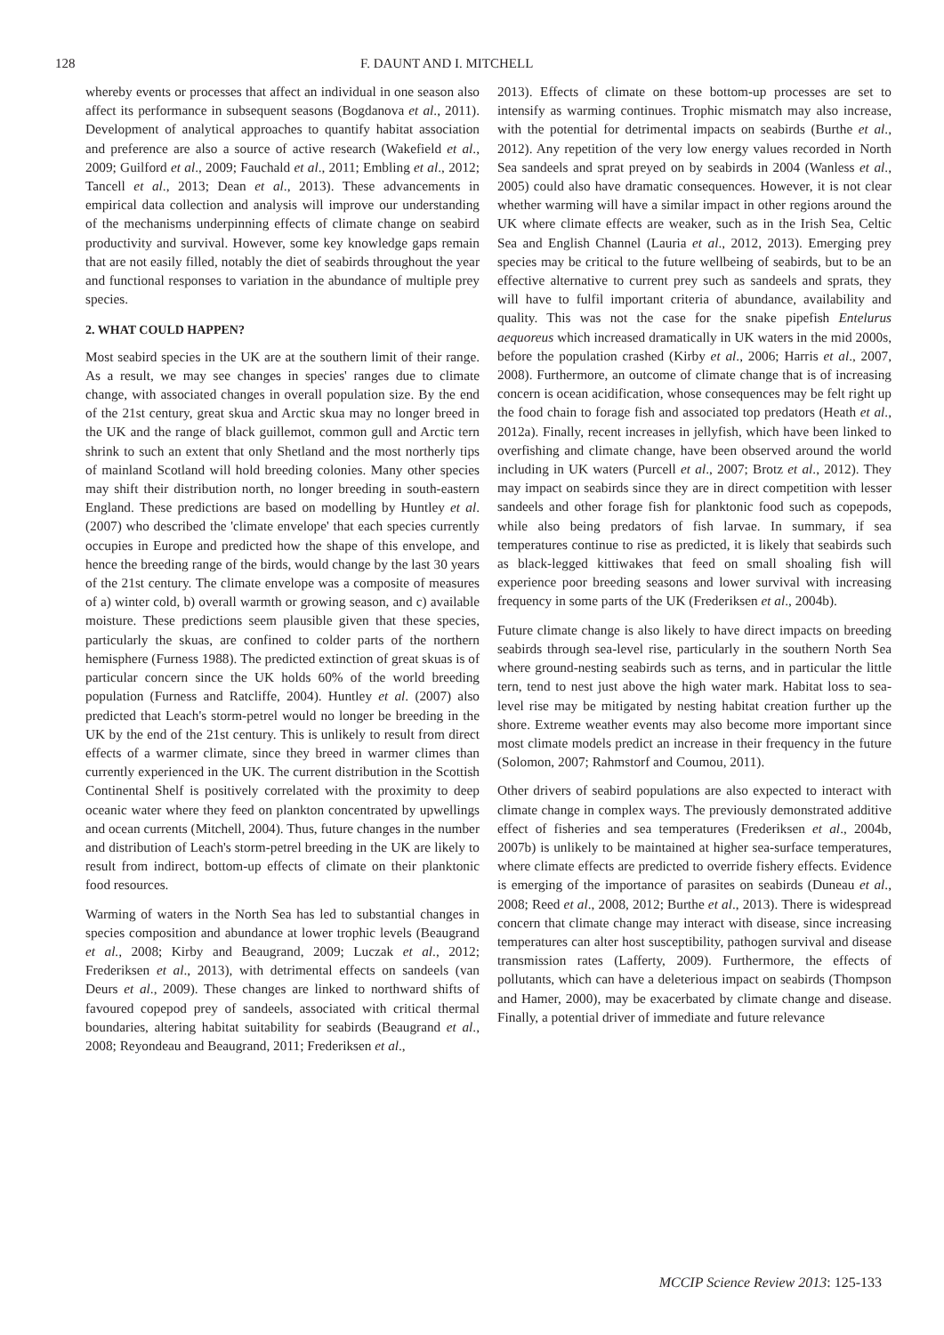128 F. DAUNT AND I. MITCHELL
whereby events or processes that affect an individual in one season also affect its performance in subsequent seasons (Bogdanova et al., 2011). Development of analytical approaches to quantify habitat association and preference are also a source of active research (Wakefield et al., 2009; Guilford et al., 2009; Fauchald et al., 2011; Embling et al., 2012; Tancell et al., 2013; Dean et al., 2013). These advancements in empirical data collection and analysis will improve our understanding of the mechanisms underpinning effects of climate change on seabird productivity and survival. However, some key knowledge gaps remain that are not easily filled, notably the diet of seabirds throughout the year and functional responses to variation in the abundance of multiple prey species.
2. WHAT COULD HAPPEN?
Most seabird species in the UK are at the southern limit of their range. As a result, we may see changes in species' ranges due to climate change, with associated changes in overall population size. By the end of the 21st century, great skua and Arctic skua may no longer breed in the UK and the range of black guillemot, common gull and Arctic tern shrink to such an extent that only Shetland and the most northerly tips of mainland Scotland will hold breeding colonies. Many other species may shift their distribution north, no longer breeding in south-eastern England. These predictions are based on modelling by Huntley et al. (2007) who described the 'climate envelope' that each species currently occupies in Europe and predicted how the shape of this envelope, and hence the breeding range of the birds, would change by the last 30 years of the 21st century. The climate envelope was a composite of measures of a) winter cold, b) overall warmth or growing season, and c) available moisture. These predictions seem plausible given that these species, particularly the skuas, are confined to colder parts of the northern hemisphere (Furness 1988). The predicted extinction of great skuas is of particular concern since the UK holds 60% of the world breeding population (Furness and Ratcliffe, 2004). Huntley et al. (2007) also predicted that Leach's storm-petrel would no longer be breeding in the UK by the end of the 21st century. This is unlikely to result from direct effects of a warmer climate, since they breed in warmer climes than currently experienced in the UK. The current distribution in the Scottish Continental Shelf is positively correlated with the proximity to deep oceanic water where they feed on plankton concentrated by upwellings and ocean currents (Mitchell, 2004). Thus, future changes in the number and distribution of Leach's storm-petrel breeding in the UK are likely to result from indirect, bottom-up effects of climate on their planktonic food resources.
Warming of waters in the North Sea has led to substantial changes in species composition and abundance at lower trophic levels (Beaugrand et al., 2008; Kirby and Beaugrand, 2009; Luczak et al., 2012; Frederiksen et al., 2013), with detrimental effects on sandeels (van Deurs et al., 2009). These changes are linked to northward shifts of favoured copepod prey of sandeels, associated with critical thermal boundaries, altering habitat suitability for seabirds (Beaugrand et al., 2008; Reyondeau and Beaugrand, 2011; Frederiksen et al.,
2013). Effects of climate on these bottom-up processes are set to intensify as warming continues. Trophic mismatch may also increase, with the potential for detrimental impacts on seabirds (Burthe et al., 2012). Any repetition of the very low energy values recorded in North Sea sandeels and sprat preyed on by seabirds in 2004 (Wanless et al., 2005) could also have dramatic consequences. However, it is not clear whether warming will have a similar impact in other regions around the UK where climate effects are weaker, such as in the Irish Sea, Celtic Sea and English Channel (Lauria et al., 2012, 2013). Emerging prey species may be critical to the future wellbeing of seabirds, but to be an effective alternative to current prey such as sandeels and sprats, they will have to fulfil important criteria of abundance, availability and quality. This was not the case for the snake pipefish Entelurus aequoreus which increased dramatically in UK waters in the mid 2000s, before the population crashed (Kirby et al., 2006; Harris et al., 2007, 2008). Furthermore, an outcome of climate change that is of increasing concern is ocean acidification, whose consequences may be felt right up the food chain to forage fish and associated top predators (Heath et al., 2012a). Finally, recent increases in jellyfish, which have been linked to overfishing and climate change, have been observed around the world including in UK waters (Purcell et al., 2007; Brotz et al., 2012). They may impact on seabirds since they are in direct competition with lesser sandeels and other forage fish for planktonic food such as copepods, while also being predators of fish larvae. In summary, if sea temperatures continue to rise as predicted, it is likely that seabirds such as black-legged kittiwakes that feed on small shoaling fish will experience poor breeding seasons and lower survival with increasing frequency in some parts of the UK (Frederiksen et al., 2004b).
Future climate change is also likely to have direct impacts on breeding seabirds through sea-level rise, particularly in the southern North Sea where ground-nesting seabirds such as terns, and in particular the little tern, tend to nest just above the high water mark. Habitat loss to sea-level rise may be mitigated by nesting habitat creation further up the shore. Extreme weather events may also become more important since most climate models predict an increase in their frequency in the future (Solomon, 2007; Rahmstorf and Coumou, 2011).
Other drivers of seabird populations are also expected to interact with climate change in complex ways. The previously demonstrated additive effect of fisheries and sea temperatures (Frederiksen et al., 2004b, 2007b) is unlikely to be maintained at higher sea-surface temperatures, where climate effects are predicted to override fishery effects. Evidence is emerging of the importance of parasites on seabirds (Duneau et al., 2008; Reed et al., 2008, 2012; Burthe et al., 2013). There is widespread concern that climate change may interact with disease, since increasing temperatures can alter host susceptibility, pathogen survival and disease transmission rates (Lafferty, 2009). Furthermore, the effects of pollutants, which can have a deleterious impact on seabirds (Thompson and Hamer, 2000), may be exacerbated by climate change and disease. Finally, a potential driver of immediate and future relevance
MCCIP Science Review 2013: 125-133